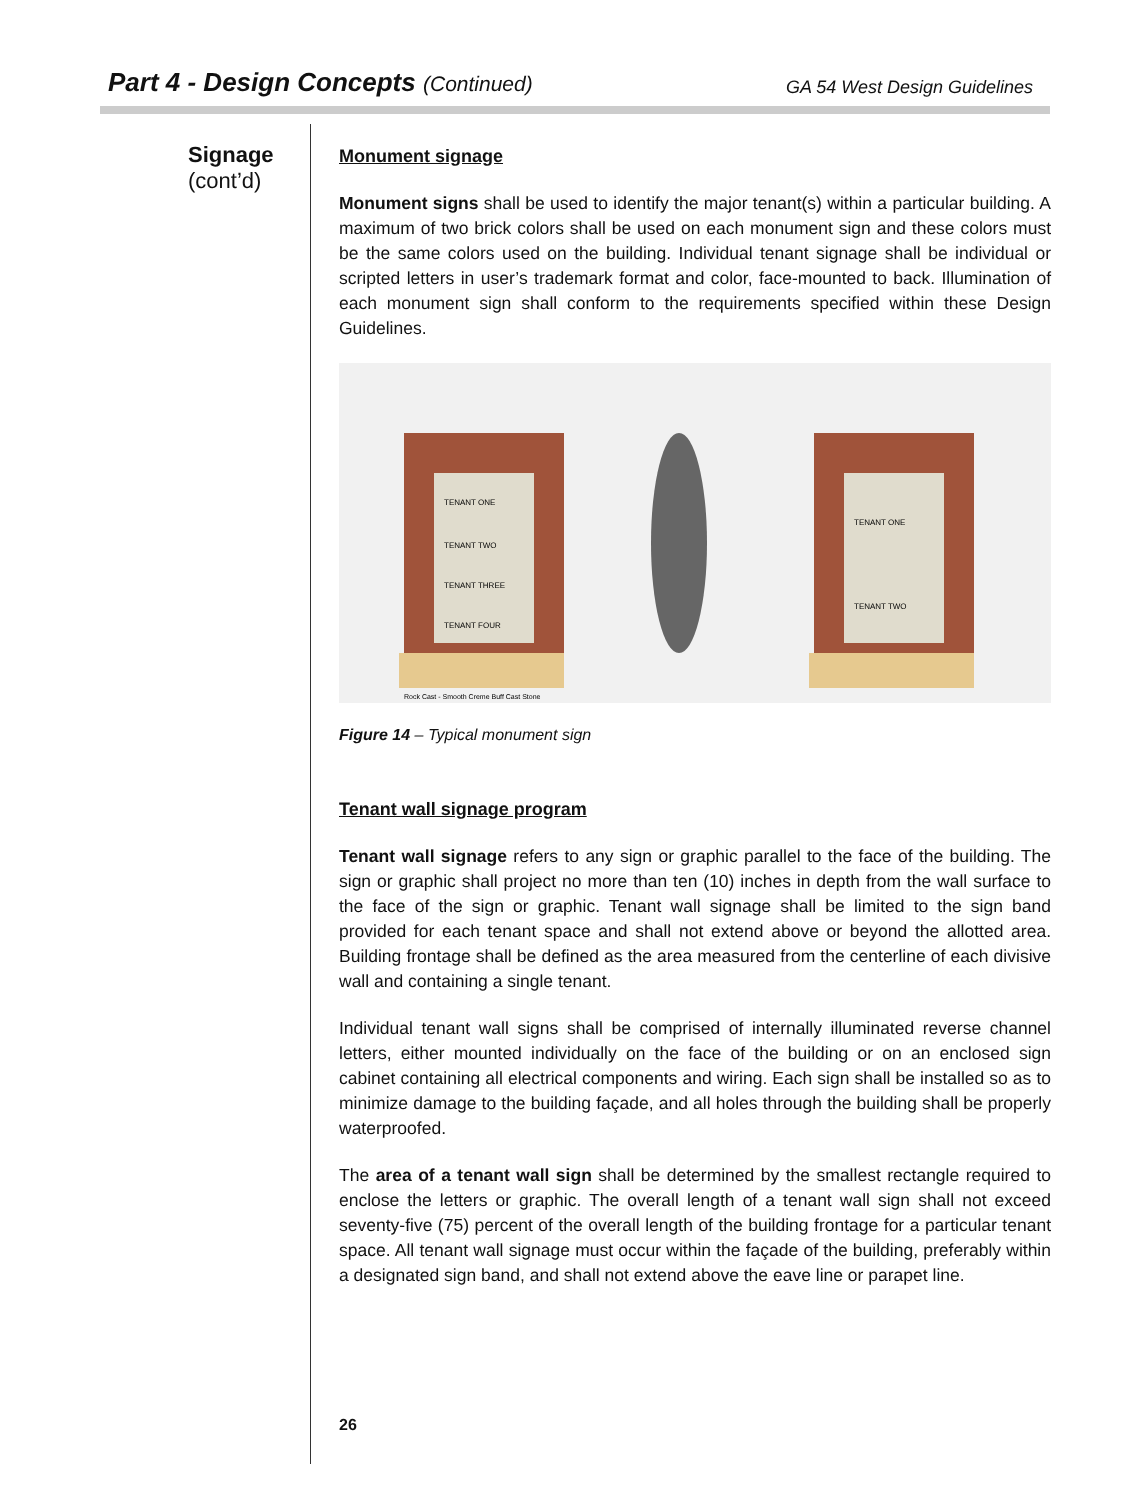Part 4 - Design Concepts (Continued)
GA 54 West Design Guidelines
Signage
(cont’d)
Monument signage
Monument signs shall be used to identify the major tenant(s) within a particular building. A maximum of two brick colors shall be used on each monument sign and these colors must be the same colors used on the building. Individual tenant signage shall be individual or scripted letters in user’s trademark format and color, face-mounted to back. Illumination of each monument sign shall conform to the requirements specified within these Design Guidelines.
TENANT ONE
TENANT TWO
TENANT THREE
TENANT FOUR
TENANT ONE
TENANT TWO
Rock Cast - Smooth Creme Buff Cast Stone
Figure 14 – Typical monument sign
Tenant wall signage program
Tenant wall signage refers to any sign or graphic parallel to the face of the building. The sign or graphic shall project no more than ten (10) inches in depth from the wall surface to the face of the sign or graphic. Tenant wall signage shall be limited to the sign band provided for each tenant space and shall not extend above or beyond the allotted area. Building frontage shall be defined as the area measured from the centerline of each divisive wall and containing a single tenant.
Individual tenant wall signs shall be comprised of internally illuminated reverse channel letters, either mounted individually on the face of the building or on an enclosed sign cabinet containing all electrical components and wiring. Each sign shall be installed so as to minimize damage to the building façade, and all holes through the building shall be properly waterproofed.
The area of a tenant wall sign shall be determined by the smallest rectangle required to enclose the letters or graphic. The overall length of a tenant wall sign shall not exceed seventy-five (75) percent of the overall length of the building frontage for a particular tenant space. All tenant wall signage must occur within the façade of the building, preferably within a designated sign band, and shall not extend above the eave line or parapet line.
26